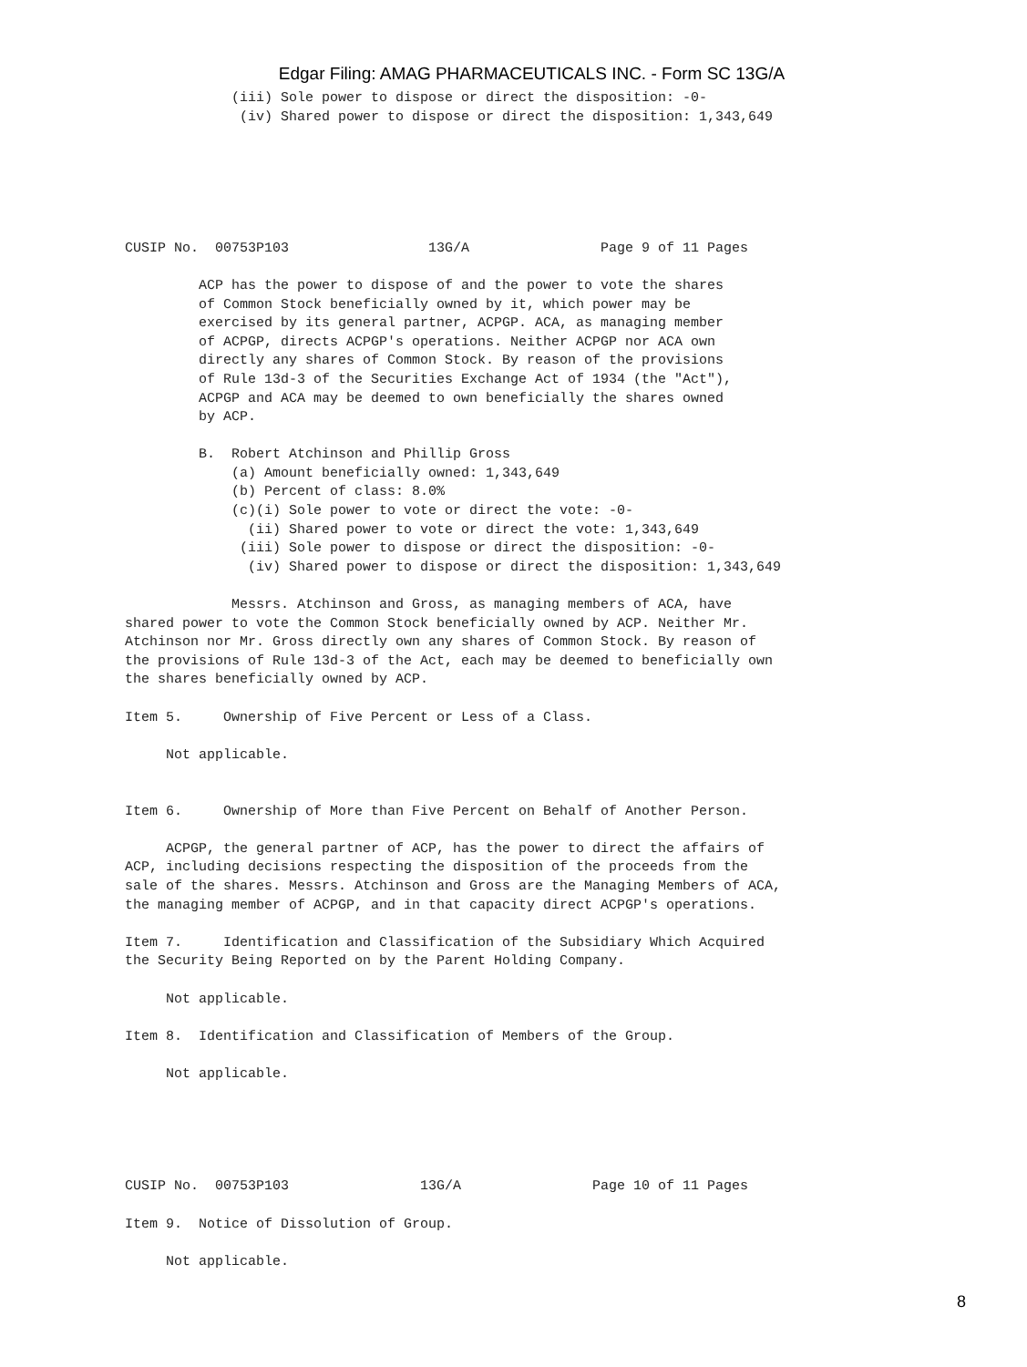Edgar Filing: AMAG PHARMACEUTICALS INC. - Form SC 13G/A
             (iii) Sole power to dispose or direct the disposition: -0-
              (iv) Shared power to dispose or direct the disposition: 1,343,649






CUSIP No.  00753P103                 13G/A                Page 9 of 11 Pages

         ACP has the power to dispose of and the power to vote the shares
         of Common Stock beneficially owned by it, which power may be
         exercised by its general partner, ACPGP. ACA, as managing member
         of ACPGP, directs ACPGP's operations. Neither ACPGP nor ACA own
         directly any shares of Common Stock. By reason of the provisions
         of Rule 13d-3 of the Securities Exchange Act of 1934 (the "Act"),
         ACPGP and ACA may be deemed to own beneficially the shares owned
         by ACP.

         B.  Robert Atchinson and Phillip Gross
             (a) Amount beneficially owned: 1,343,649
             (b) Percent of class: 8.0%
             (c)(i) Sole power to vote or direct the vote: -0-
               (ii) Shared power to vote or direct the vote: 1,343,649
              (iii) Sole power to dispose or direct the disposition: -0-
               (iv) Shared power to dispose or direct the disposition: 1,343,649

             Messrs. Atchinson and Gross, as managing members of ACA, have
shared power to vote the Common Stock beneficially owned by ACP. Neither Mr.
Atchinson nor Mr. Gross directly own any shares of Common Stock. By reason of
the provisions of Rule 13d-3 of the Act, each may be deemed to beneficially own
the shares beneficially owned by ACP.

Item 5.     Ownership of Five Percent or Less of a Class.

     Not applicable.


Item 6.     Ownership of More than Five Percent on Behalf of Another Person.

     ACPGP, the general partner of ACP, has the power to direct the affairs of
ACP, including decisions respecting the disposition of the proceeds from the
sale of the shares. Messrs. Atchinson and Gross are the Managing Members of ACA,
the managing member of ACPGP, and in that capacity direct ACPGP's operations.

Item 7.     Identification and Classification of the Subsidiary Which Acquired
the Security Being Reported on by the Parent Holding Company.

     Not applicable.

Item 8.  Identification and Classification of Members of the Group.

     Not applicable.





CUSIP No.  00753P103                13G/A                Page 10 of 11 Pages

Item 9.  Notice of Dissolution of Group.

     Not applicable.
8